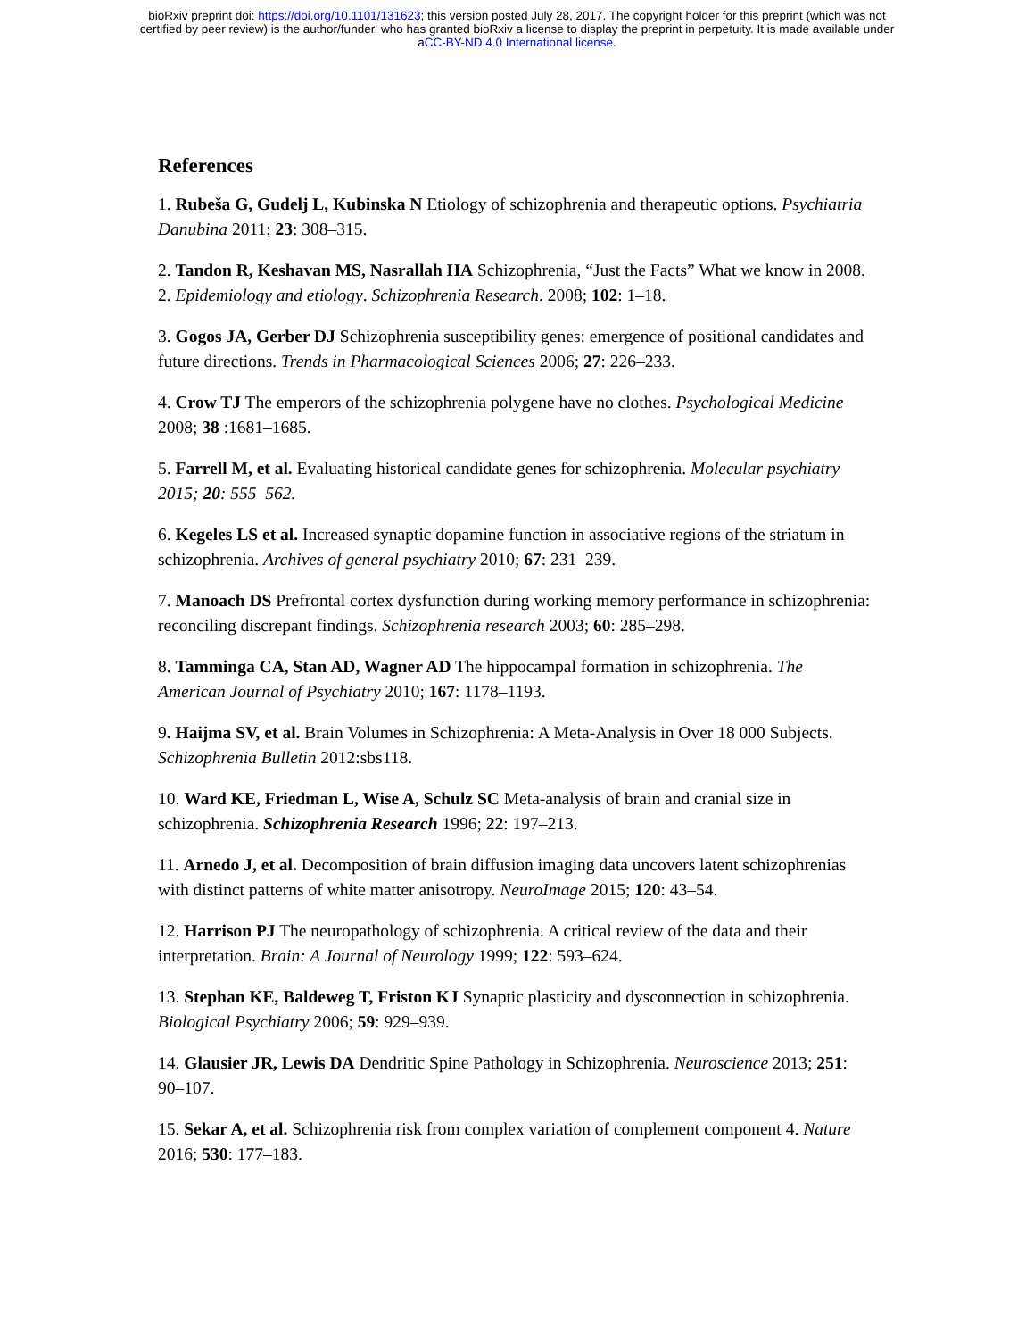bioRxiv preprint doi: https://doi.org/10.1101/131623; this version posted July 28, 2017. The copyright holder for this preprint (which was not
certified by peer review) is the author/funder, who has granted bioRxiv a license to display the preprint in perpetuity. It is made available under
aCC-BY-ND 4.0 International license.
References
1. Rubeša G, Gudelj L, Kubinska N Etiology of schizophrenia and therapeutic options. Psychiatria Danubina 2011; 23: 308–315.
2. Tandon R, Keshavan MS, Nasrallah HA Schizophrenia, “Just the Facts” What we know in 2008. 2. Epidemiology and etiology. Schizophrenia Research. 2008; 102: 1–18.
3. Gogos JA, Gerber DJ Schizophrenia susceptibility genes: emergence of positional candidates and future directions. Trends in Pharmacological Sciences 2006; 27: 226–233.
4. Crow TJ The emperors of the schizophrenia polygene have no clothes. Psychological Medicine 2008; 38 :1681–1685.
5. Farrell M, et al. Evaluating historical candidate genes for schizophrenia. Molecular psychiatry 2015; 20: 555–562.
6. Kegeles LS et al. Increased synaptic dopamine function in associative regions of the striatum in schizophrenia. Archives of general psychiatry 2010; 67: 231–239.
7. Manoach DS Prefrontal cortex dysfunction during working memory performance in schizophrenia: reconciling discrepant findings. Schizophrenia research 2003; 60: 285–298.
8. Tamminga CA, Stan AD, Wagner AD The hippocampal formation in schizophrenia. The American Journal of Psychiatry 2010; 167: 1178–1193.
9. Haijma SV, et al. Brain Volumes in Schizophrenia: A Meta-Analysis in Over 18 000 Subjects. Schizophrenia Bulletin 2012:sbs118.
10. Ward KE, Friedman L, Wise A, Schulz SC Meta-analysis of brain and cranial size in schizophrenia. Schizophrenia Research 1996; 22: 197–213.
11. Arnedo J, et al. Decomposition of brain diffusion imaging data uncovers latent schizophrenias with distinct patterns of white matter anisotropy. NeuroImage 2015; 120: 43–54.
12. Harrison PJ The neuropathology of schizophrenia. A critical review of the data and their interpretation. Brain: A Journal of Neurology 1999; 122: 593–624.
13. Stephan KE, Baldeweg T, Friston KJ Synaptic plasticity and dysconnection in schizophrenia. Biological Psychiatry 2006; 59: 929–939.
14. Glausier JR, Lewis DA Dendritic Spine Pathology in Schizophrenia. Neuroscience 2013; 251: 90–107.
15. Sekar A, et al. Schizophrenia risk from complex variation of complement component 4. Nature 2016; 530: 177–183.